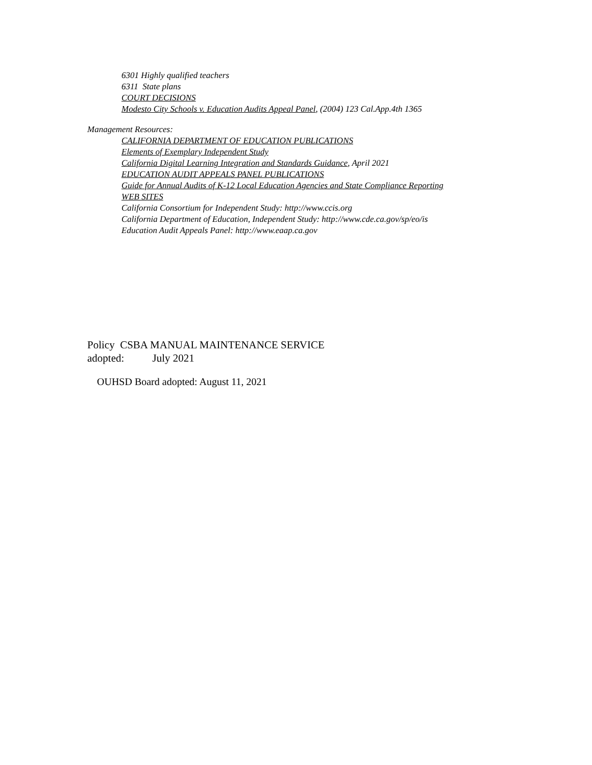6301 Highly qualified teachers
6311 State plans
COURT DECISIONS
Modesto City Schools v. Education Audits Appeal Panel, (2004) 123 Cal.App.4th 1365
Management Resources:
CALIFORNIA DEPARTMENT OF EDUCATION PUBLICATIONS
Elements of Exemplary Independent Study
California Digital Learning Integration and Standards Guidance, April 2021
EDUCATION AUDIT APPEALS PANEL PUBLICATIONS
Guide for Annual Audits of K-12 Local Education Agencies and State Compliance Reporting
WEB SITES
California Consortium for Independent Study: http://www.ccis.org
California Department of Education, Independent Study: http://www.cde.ca.gov/sp/eo/is
Education Audit Appeals Panel: http://www.eaap.ca.gov
Policy CSBA MANUAL MAINTENANCE SERVICE
adopted: July 2021
OUHSD Board adopted: August 11, 2021